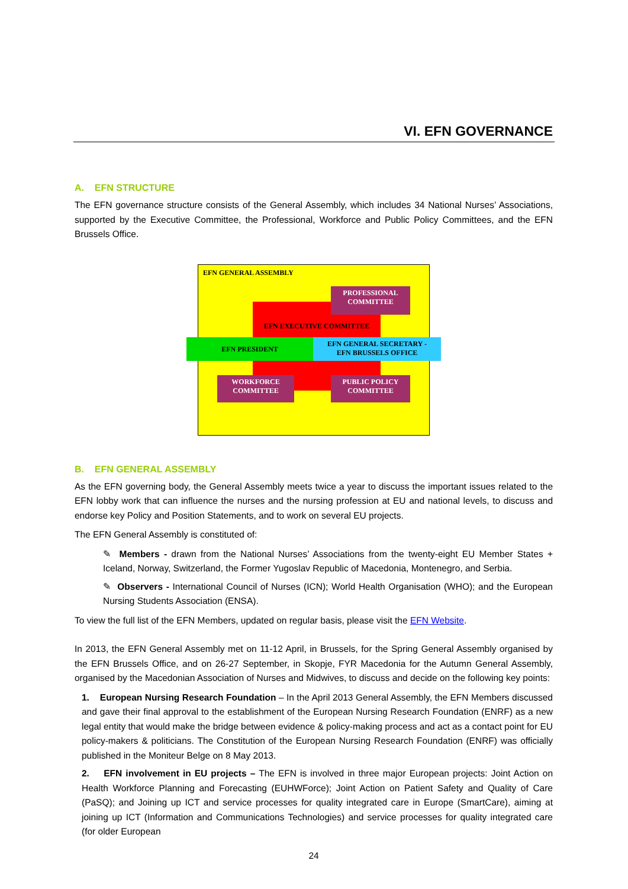VI. EFN GOVERNANCE
A. EFN STRUCTURE
The EFN governance structure consists of the General Assembly, which includes 34 National Nurses’ Associations, supported by the Executive Committee, the Professional, Workforce and Public Policy Committees, and the EFN Brussels Office.
EFN GENERAL ASSEMBLY
EFN EXECUTIVE COMMITTEE
PROFESSIONAL
COMMITTEE
EFN PRESIDENT
EFN GENERAL SECRETARY -
EFN BRUSSELS OFFICE
WORKFORCE
COMMITTEE
PUBLIC POLICY
COMMITTEE
B. EFN GENERAL ASSEMBLY
As the EFN governing body, the General Assembly meets twice a year to discuss the important issues related to the EFN lobby work that can influence the nurses and the nursing profession at EU and national levels, to discuss and endorse key Policy and Position Statements, and to work on several EU projects.
The EFN General Assembly is constituted of:
✎ Members - drawn from the National Nurses’ Associations from the twenty-eight EU Member States + Iceland, Norway, Switzerland, the Former Yugoslav Republic of Macedonia, Montenegro, and Serbia.
✎ Observers - International Council of Nurses (ICN); World Health Organisation (WHO); and the European Nursing Students Association (ENSA).
To view the full list of the EFN Members, updated on regular basis, please visit the EFN Website.
In 2013, the EFN General Assembly met on 11-12 April, in Brussels, for the Spring General Assembly organised by the EFN Brussels Office, and on 26-27 September, in Skopje, FYR Macedonia for the Autumn General Assembly, organised by the Macedonian Association of Nurses and Midwives, to discuss and decide on the following key points:
1. European Nursing Research Foundation – In the April 2013 General Assembly, the EFN Members discussed and gave their final approval to the establishment of the European Nursing Research Foundation (ENRF) as a new legal entity that would make the bridge between evidence & policy-making process and act as a contact point for EU policy-makers & politicians. The Constitution of the European Nursing Research Foundation (ENRF) was officially published in the Moniteur Belge on 8 May 2013.
2. EFN involvement in EU projects – The EFN is involved in three major European projects: Joint Action on Health Workforce Planning and Forecasting (EUHWForce); Joint Action on Patient Safety and Quality of Care (PaSQ); and Joining up ICT and service processes for quality integrated care in Europe (SmartCare), aiming at joining up ICT (Information and Communications Technologies) and service processes for quality integrated care (for older European
24